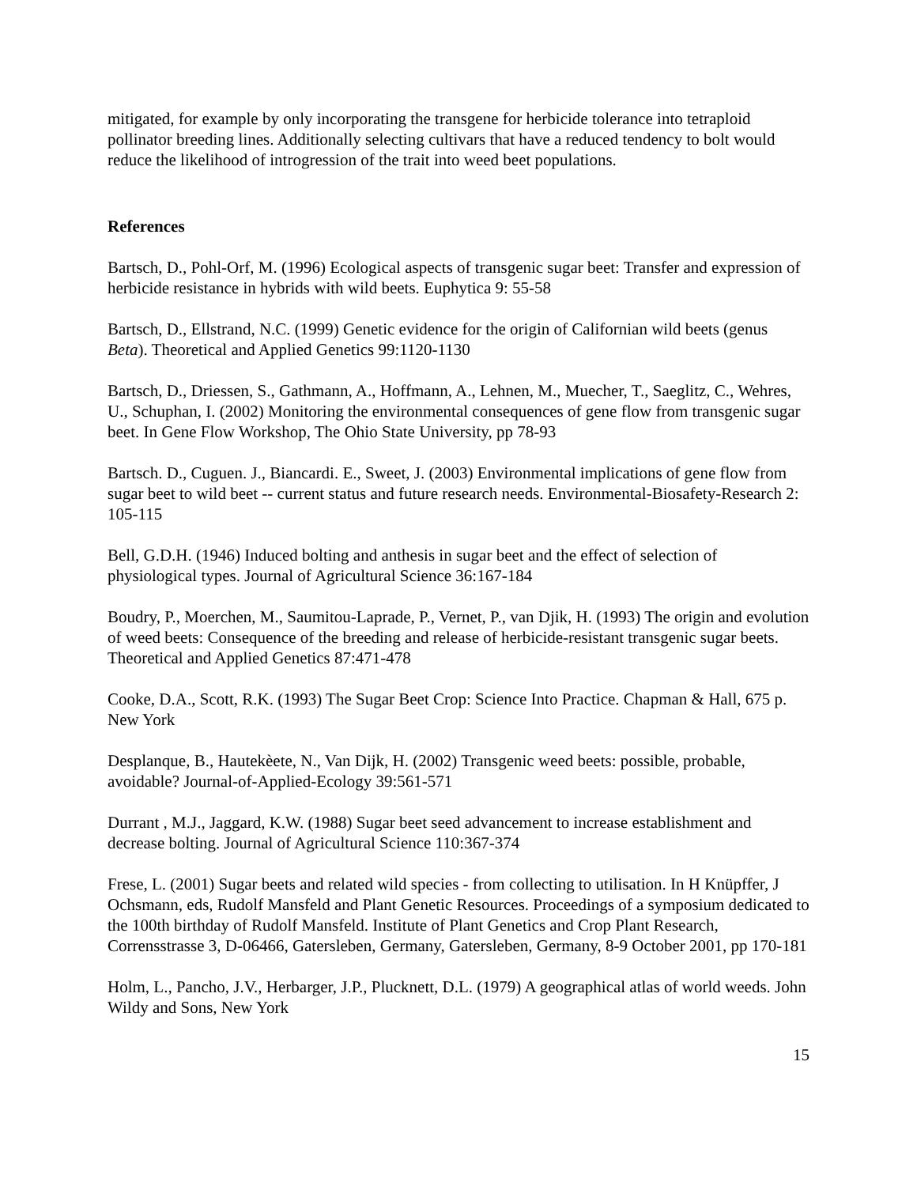mitigated, for example by only incorporating the transgene for herbicide tolerance into tetraploid pollinator breeding lines. Additionally selecting cultivars that have a reduced tendency to bolt would reduce the likelihood of introgression of the trait into weed beet populations.
References
Bartsch, D., Pohl-Orf, M. (1996) Ecological aspects of transgenic sugar beet: Transfer and expression of herbicide resistance in hybrids with wild beets. Euphytica 9: 55-58
Bartsch, D., Ellstrand, N.C. (1999) Genetic evidence for the origin of Californian wild beets (genus Beta). Theoretical and Applied Genetics 99:1120-1130
Bartsch, D., Driessen, S., Gathmann, A., Hoffmann, A., Lehnen, M., Muecher, T., Saeglitz, C., Wehres, U., Schuphan, I. (2002) Monitoring the environmental consequences of gene flow from transgenic sugar beet. In Gene Flow Workshop, The Ohio State University, pp 78-93
Bartsch. D., Cuguen. J., Biancardi. E., Sweet, J. (2003) Environmental implications of gene flow from sugar beet to wild beet -- current status and future research needs. Environmental-Biosafety-Research 2: 105-115
Bell, G.D.H. (1946) Induced bolting and anthesis in sugar beet and the effect of selection of physiological types. Journal of Agricultural Science 36:167-184
Boudry, P., Moerchen, M., Saumitou-Laprade, P., Vernet, P., van Djik, H. (1993) The origin and evolution of weed beets: Consequence of the breeding and release of herbicide-resistant transgenic sugar beets. Theoretical and Applied Genetics 87:471-478
Cooke, D.A., Scott, R.K. (1993) The Sugar Beet Crop: Science Into Practice. Chapman & Hall, 675 p. New York
Desplanque, B., Hautekèete, N., Van Dijk, H. (2002) Transgenic weed beets: possible, probable, avoidable? Journal-of-Applied-Ecology 39:561-571
Durrant , M.J., Jaggard, K.W. (1988) Sugar beet seed advancement to increase establishment and decrease bolting. Journal of Agricultural Science 110:367-374
Frese, L. (2001) Sugar beets and related wild species - from collecting to utilisation. In H Knüpffer, J Ochsmann, eds, Rudolf Mansfeld and Plant Genetic Resources. Proceedings of a symposium dedicated to the 100th birthday of Rudolf Mansfeld. Institute of Plant Genetics and Crop Plant Research, Corrensstrasse 3, D-06466, Gatersleben, Germany, Gatersleben, Germany, 8-9 October 2001, pp 170-181
Holm, L., Pancho, J.V., Herbarger, J.P., Plucknett, D.L. (1979) A geographical atlas of world weeds. John Wildy and Sons, New York
15